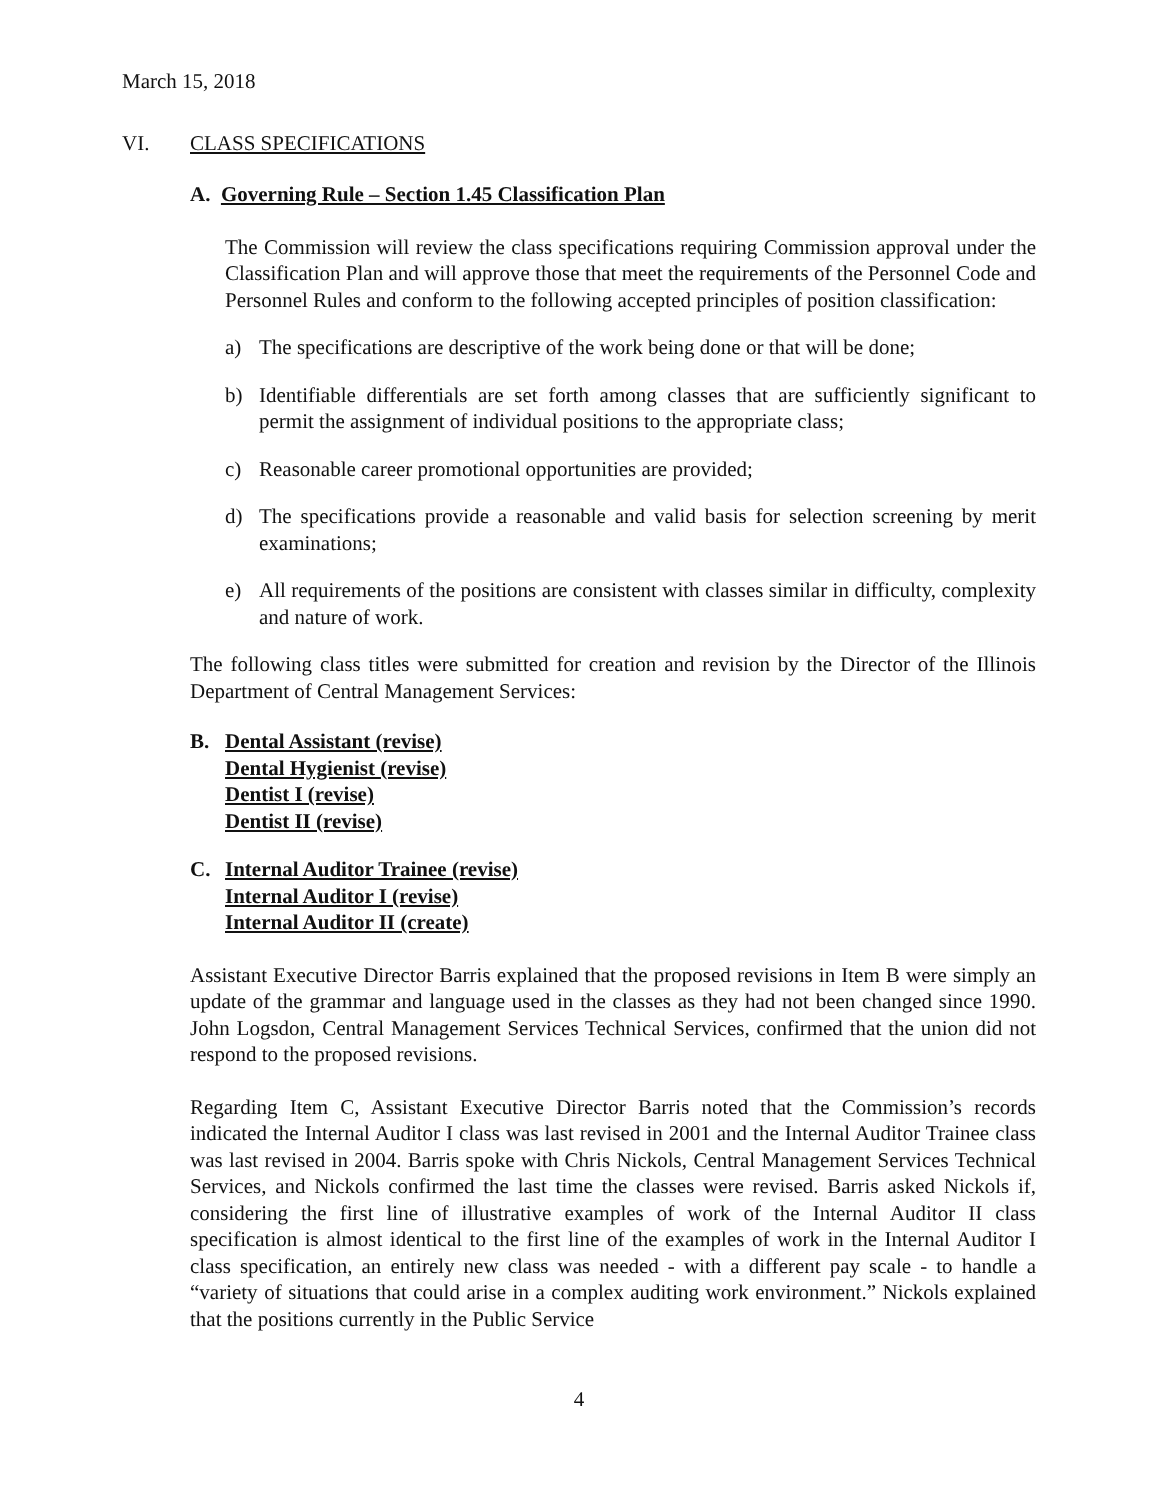March 15, 2018
VI. CLASS SPECIFICATIONS
A. Governing Rule – Section 1.45 Classification Plan
The Commission will review the class specifications requiring Commission approval under the Classification Plan and will approve those that meet the requirements of the Personnel Code and Personnel Rules and conform to the following accepted principles of position classification:
a) The specifications are descriptive of the work being done or that will be done;
b) Identifiable differentials are set forth among classes that are sufficiently significant to permit the assignment of individual positions to the appropriate class;
c) Reasonable career promotional opportunities are provided;
d) The specifications provide a reasonable and valid basis for selection screening by merit examinations;
e) All requirements of the positions are consistent with classes similar in difficulty, complexity and nature of work.
The following class titles were submitted for creation and revision by the Director of the Illinois Department of Central Management Services:
B. Dental Assistant (revise)
Dental Hygienist (revise)
Dentist I (revise)
Dentist II (revise)
C. Internal Auditor Trainee (revise)
Internal Auditor I (revise)
Internal Auditor II (create)
Assistant Executive Director Barris explained that the proposed revisions in Item B were simply an update of the grammar and language used in the classes as they had not been changed since 1990. John Logsdon, Central Management Services Technical Services, confirmed that the union did not respond to the proposed revisions.
Regarding Item C, Assistant Executive Director Barris noted that the Commission’s records indicated the Internal Auditor I class was last revised in 2001 and the Internal Auditor Trainee class was last revised in 2004. Barris spoke with Chris Nickols, Central Management Services Technical Services, and Nickols confirmed the last time the classes were revised. Barris asked Nickols if, considering the first line of illustrative examples of work of the Internal Auditor II class specification is almost identical to the first line of the examples of work in the Internal Auditor I class specification, an entirely new class was needed - with a different pay scale - to handle a “variety of situations that could arise in a complex auditing work environment.” Nickols explained that the positions currently in the Public Service
4